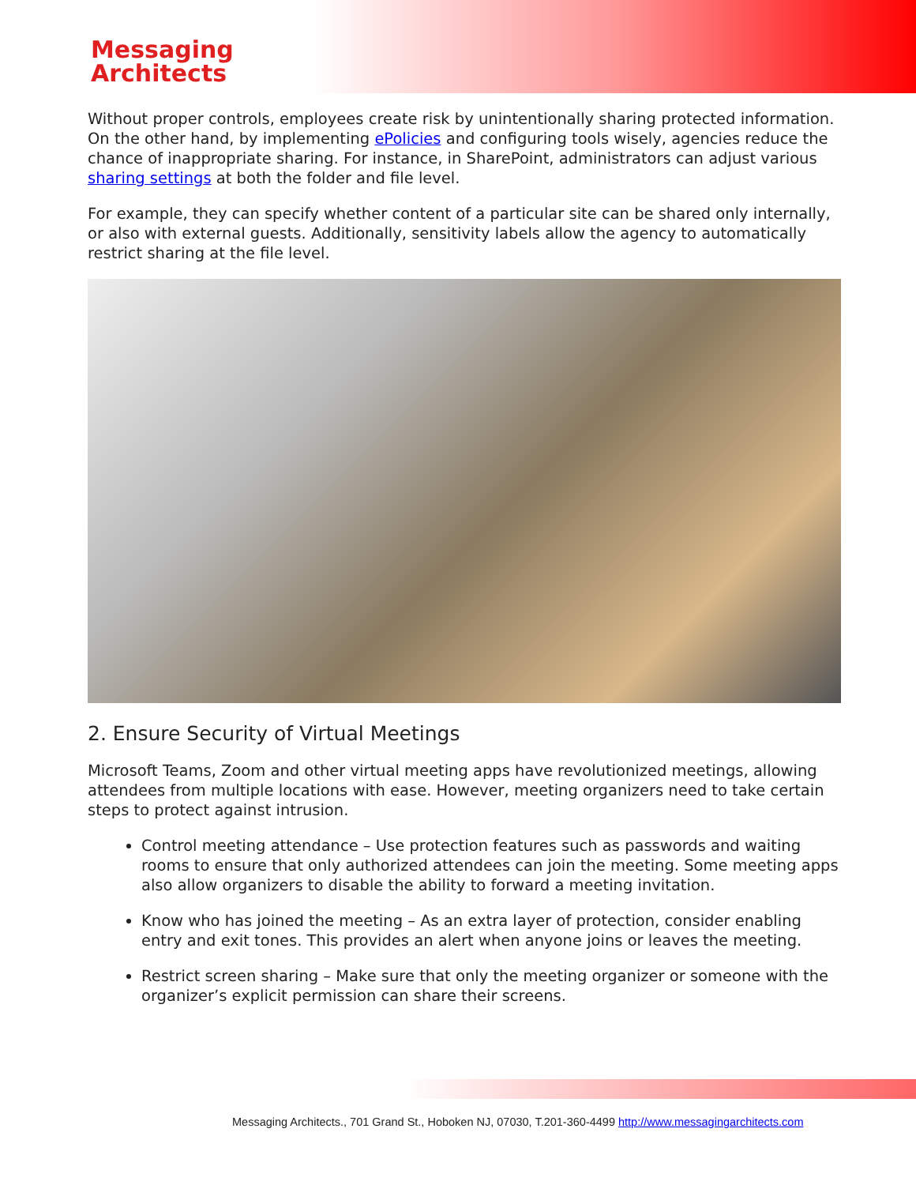Messaging
Architects
Without proper controls, employees create risk by unintentionally sharing protected information. On the other hand, by implementing ePolicies and configuring tools wisely, agencies reduce the chance of inappropriate sharing. For instance, in SharePoint, administrators can adjust various sharing settings at both the folder and file level.
For example, they can specify whether content of a particular site can be shared only internally, or also with external guests. Additionally, sensitivity labels allow the agency to automatically restrict sharing at the file level.
2. Ensure Security of Virtual Meetings
Microsoft Teams, Zoom and other virtual meeting apps have revolutionized meetings, allowing attendees from multiple locations with ease. However, meeting organizers need to take certain steps to protect against intrusion.
Control meeting attendance – Use protection features such as passwords and waiting rooms to ensure that only authorized attendees can join the meeting. Some meeting apps also allow organizers to disable the ability to forward a meeting invitation.
Know who has joined the meeting – As an extra layer of protection, consider enabling entry and exit tones. This provides an alert when anyone joins or leaves the meeting.
Restrict screen sharing – Make sure that only the meeting organizer or someone with the organizer’s explicit permission can share their screens.
Messaging Architects., 701 Grand St., Hoboken NJ, 07030, T.201-360-4499 http://www.messagingarchitects.com